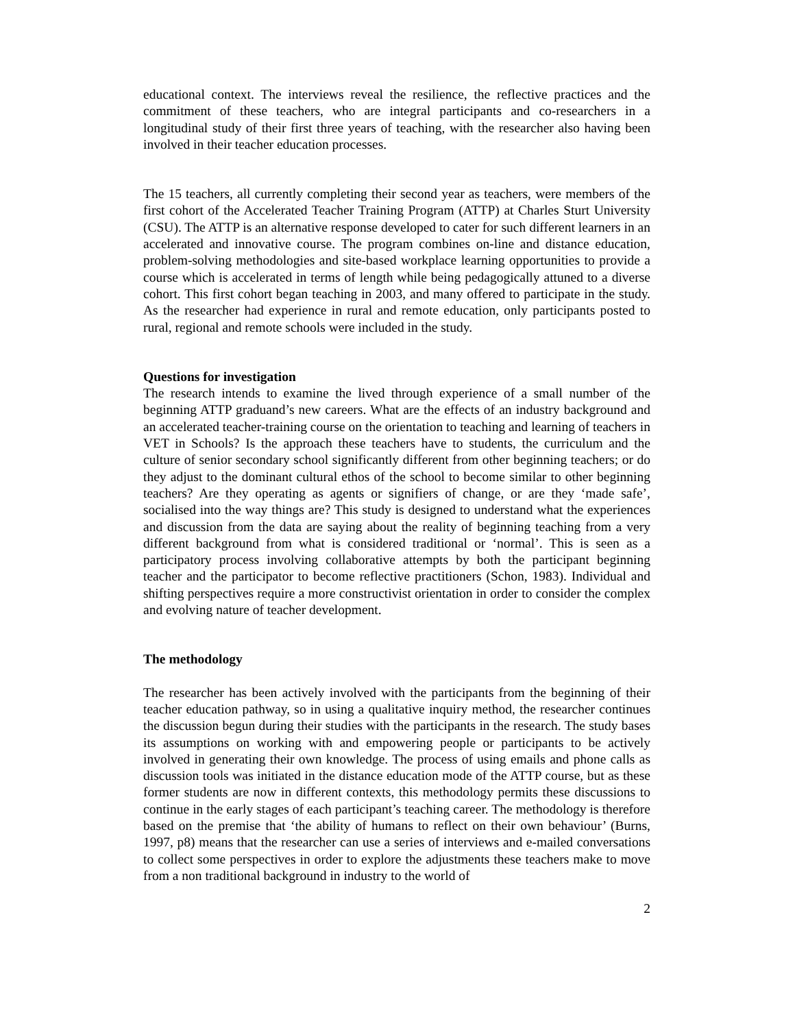educational context. The interviews reveal the resilience, the reflective practices and the commitment of these teachers, who are integral participants and co-researchers in a longitudinal study of their first three years of teaching, with the researcher also having been involved in their teacher education processes.
The 15 teachers, all currently completing their second year as teachers, were members of the first cohort of the Accelerated Teacher Training Program (ATTP) at Charles Sturt University (CSU). The ATTP is an alternative response developed to cater for such different learners in an accelerated and innovative course. The program combines on-line and distance education, problem-solving methodologies and site-based workplace learning opportunities to provide a course which is accelerated in terms of length while being pedagogically attuned to a diverse cohort. This first cohort began teaching in 2003, and many offered to participate in the study. As the researcher had experience in rural and remote education, only participants posted to rural, regional and remote schools were included in the study.
Questions for investigation
The research intends to examine the lived through experience of a small number of the beginning ATTP graduand’s new careers. What are the effects of an industry background and an accelerated teacher-training course on the orientation to teaching and learning of teachers in VET in Schools? Is the approach these teachers have to students, the curriculum and the culture of senior secondary school significantly different from other beginning teachers; or do they adjust to the dominant cultural ethos of the school to become similar to other beginning teachers? Are they operating as agents or signifiers of change, or are they ‘made safe’, socialised into the way things are? This study is designed to understand what the experiences and discussion from the data are saying about the reality of beginning teaching from a very different background from what is considered traditional or ‘normal’. This is seen as a participatory process involving collaborative attempts by both the participant beginning teacher and the participator to become reflective practitioners (Schon, 1983). Individual and shifting perspectives require a more constructivist orientation in order to consider the complex and evolving nature of teacher development.
The methodology
The researcher has been actively involved with the participants from the beginning of their teacher education pathway, so in using a qualitative inquiry method, the researcher continues the discussion begun during their studies with the participants in the research. The study bases its assumptions on working with and empowering people or participants to be actively involved in generating their own knowledge. The process of using emails and phone calls as discussion tools was initiated in the distance education mode of the ATTP course, but as these former students are now in different contexts, this methodology permits these discussions to continue in the early stages of each participant’s teaching career. The methodology is therefore based on the premise that ‘the ability of humans to reflect on their own behaviour’ (Burns, 1997, p8) means that the researcher can use a series of interviews and e-mailed conversations to collect some perspectives in order to explore the adjustments these teachers make to move from a non traditional background in industry to the world of
2